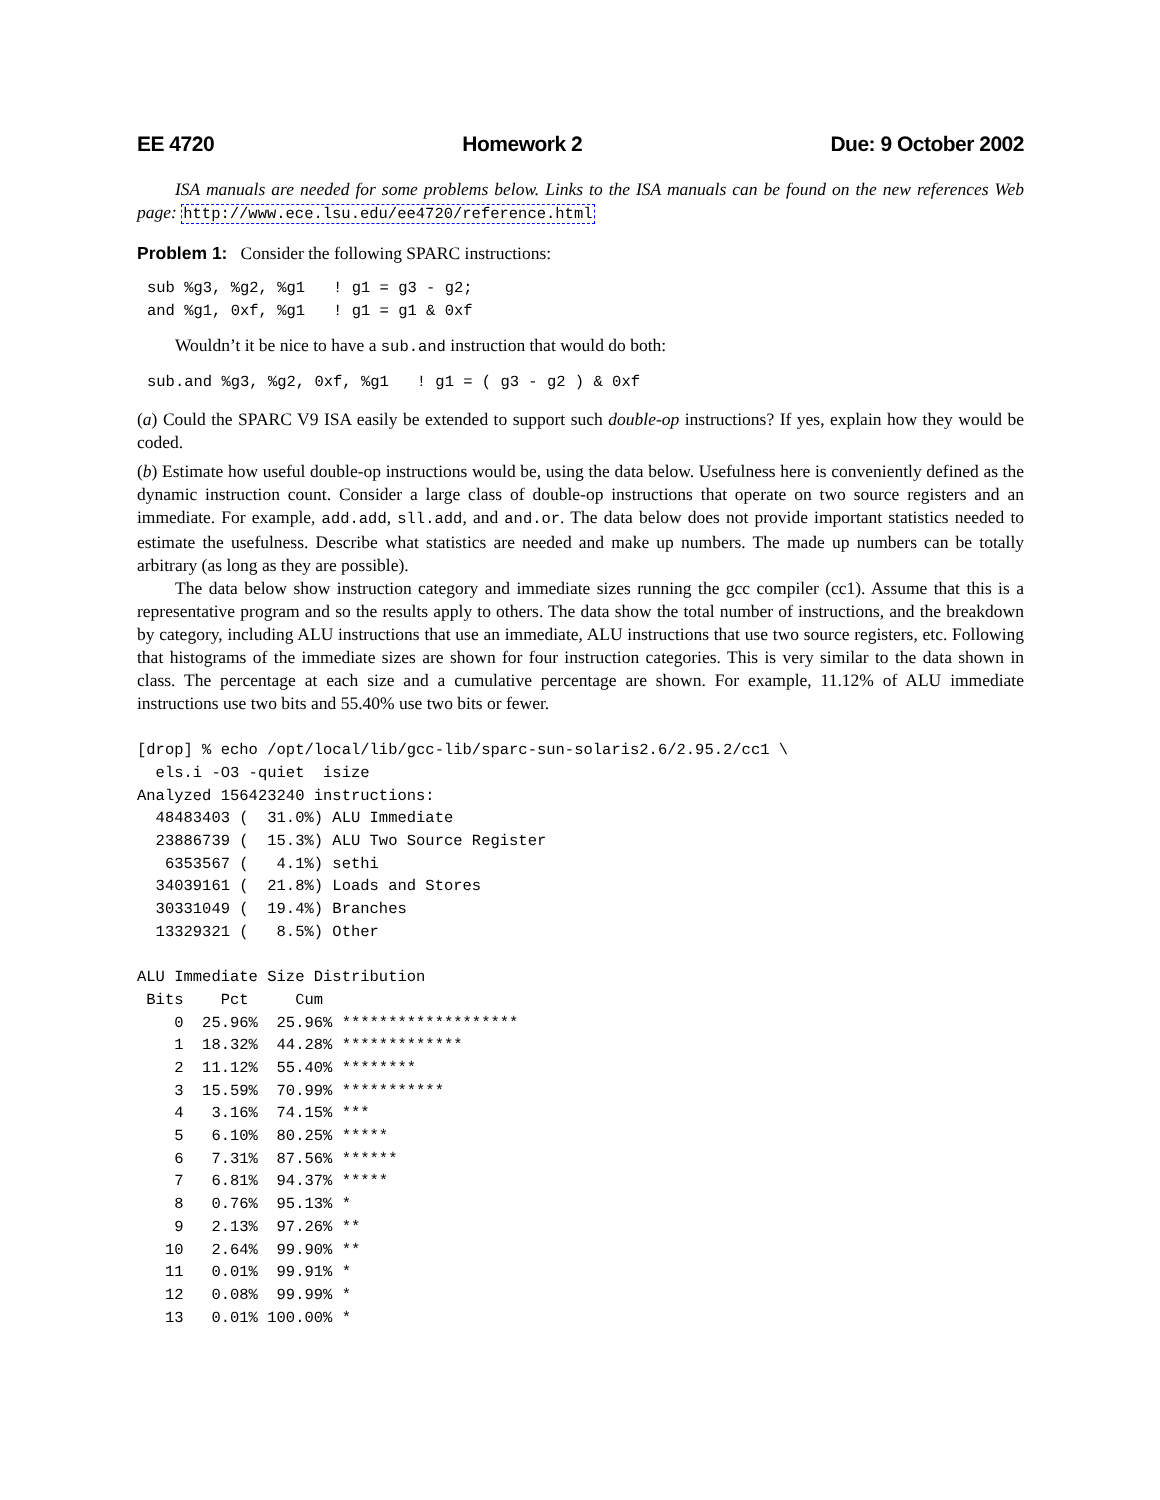EE 4720 Homework 2 Due: 9 October 2002
ISA manuals are needed for some problems below. Links to the ISA manuals can be found on the new references Web page: http://www.ece.lsu.edu/ee4720/reference.html
Problem 1: Consider the following SPARC instructions:
sub %g3, %g2, %g1   ! g1 = g3 - g2;
and %g1, 0xf, %g1   ! g1 = g1 & 0xf
Wouldn’t it be nice to have a sub.and instruction that would do both:
sub.and %g3, %g2, 0xf, %g1   ! g1 = ( g3 - g2 ) & 0xf
(a) Could the SPARC V9 ISA easily be extended to support such double-op instructions? If yes, explain how they would be coded.
(b) Estimate how useful double-op instructions would be, using the data below. Usefulness here is conveniently defined as the dynamic instruction count. Consider a large class of double-op instructions that operate on two source registers and an immediate. For example, add.add, sll.add, and and.or. The data below does not provide important statistics needed to estimate the usefulness. Describe what statistics are needed and make up numbers. The made up numbers can be totally arbitrary (as long as they are possible).
The data below show instruction category and immediate sizes running the gcc compiler (cc1). Assume that this is a representative program and so the results apply to others. The data show the total number of instructions, and the breakdown by category, including ALU instructions that use an immediate, ALU instructions that use two source registers, etc. Following that histograms of the immediate sizes are shown for four instruction categories. This is very similar to the data shown in class. The percentage at each size and a cumulative percentage are shown. For example, 11.12% of ALU immediate instructions use two bits and 55.40% use two bits or fewer.
[drop] % echo /opt/local/lib/gcc-lib/sparc-sun-solaris2.6/2.95.2/cc1 \
  els.i -O3 -quiet  isize
Analyzed 156423240 instructions:
  48483403 (  31.0%) ALU Immediate
  23886739 (  15.3%) ALU Two Source Register
   6353567 (   4.1%) sethi
  34039161 (  21.8%) Loads and Stores
  30331049 (  19.4%) Branches
  13329321 (   8.5%) Other

ALU Immediate Size Distribution
 Bits    Pct     Cum
    0  25.96%  25.96% *******************
    1  18.32%  44.28% *************
    2  11.12%  55.40% ********
    3  15.59%  70.99% ***********
    4   3.16%  74.15% ***
    5   6.10%  80.25% *****
    6   7.31%  87.56% ******
    7   6.81%  94.37% *****
    8   0.76%  95.13% *
    9   2.13%  97.26% **
   10   2.64%  99.90% **
   11   0.01%  99.91% *
   12   0.08%  99.99% *
   13   0.01% 100.00% *